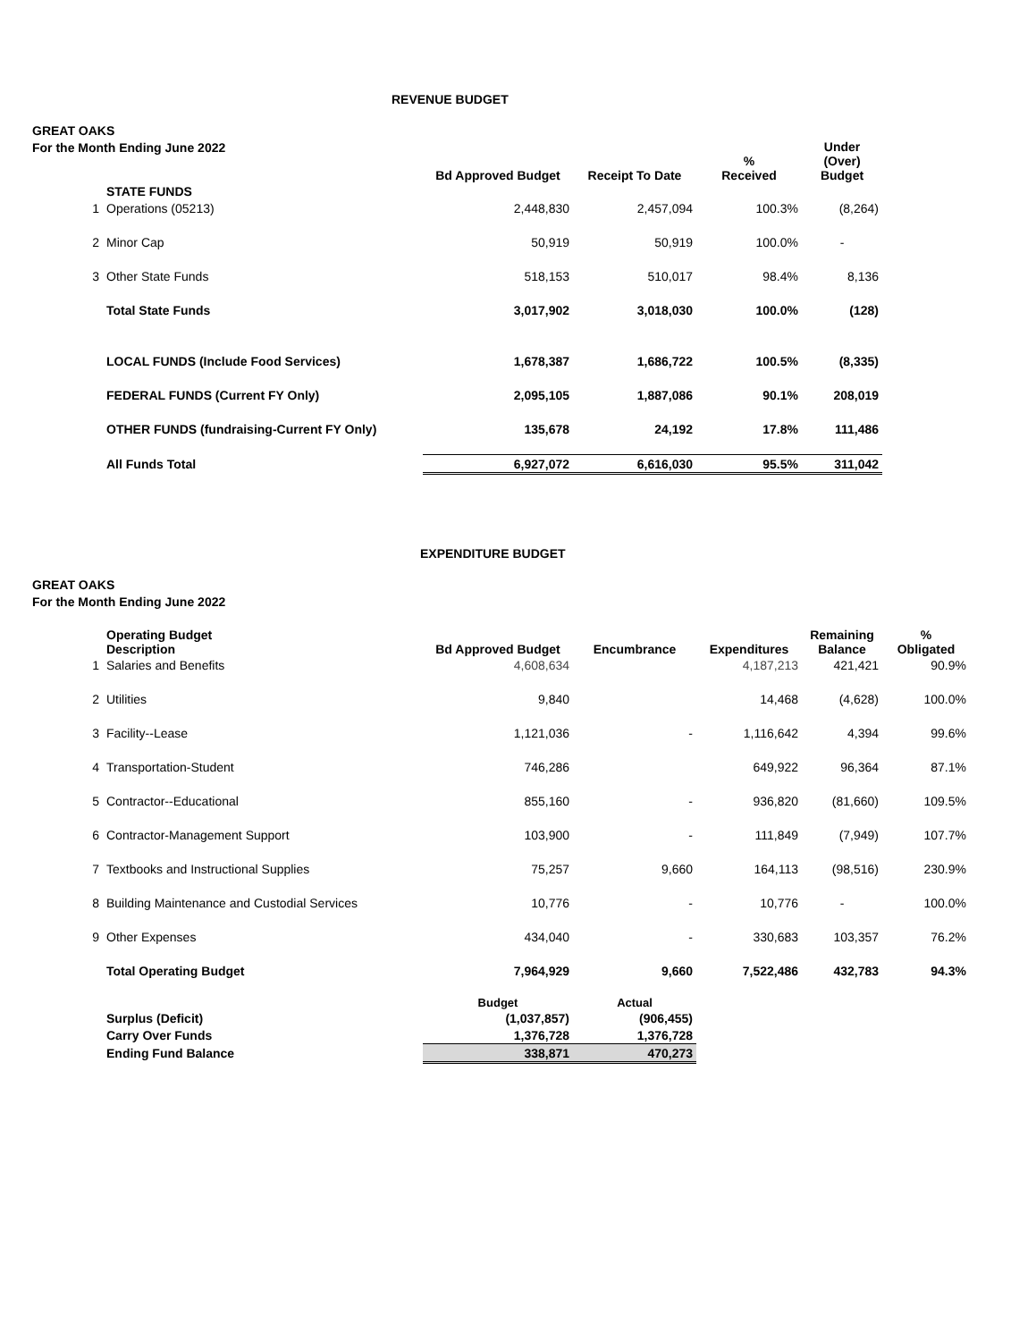REVENUE BUDGET
GREAT OAKS
For the Month Ending June 2022
| | | Bd Approved Budget | Receipt To Date | % Received | Under (Over) Budget |
| --- | --- | --- | --- | --- | --- |
| | STATE FUNDS | | | | |
| 1 | Operations (05213) | 2,448,830 | 2,457,094 | 100.3% | (8,264) |
| 2 | Minor Cap | 50,919 | 50,919 | 100.0% | - |
| 3 | Other State Funds | 518,153 | 510,017 | 98.4% | 8,136 |
| | Total State Funds | 3,017,902 | 3,018,030 | 100.0% | (128) |
| | LOCAL FUNDS (Include Food Services) | 1,678,387 | 1,686,722 | 100.5% | (8,335) |
| | FEDERAL FUNDS (Current FY Only) | 2,095,105 | 1,887,086 | 90.1% | 208,019 |
| | OTHER FUNDS (fundraising-Current FY Only) | 135,678 | 24,192 | 17.8% | 111,486 |
| | All Funds Total | 6,927,072 | 6,616,030 | 95.5% | 311,042 |
EXPENDITURE BUDGET
GREAT OAKS
For the Month Ending June 2022
| | Operating Budget Description | Bd Approved Budget | Encumbrance | Expenditures | Remaining Balance | % Obligated |
| --- | --- | --- | --- | --- | --- | --- |
| 1 | Salaries and Benefits | 4,608,634 | | 4,187,213 | 421,421 | 90.9% |
| 2 | Utilities | 9,840 | | 14,468 | (4,628) | 100.0% |
| 3 | Facility--Lease | 1,121,036 | - | 1,116,642 | 4,394 | 99.6% |
| 4 | Transportation-Student | 746,286 | | 649,922 | 96,364 | 87.1% |
| 5 | Contractor--Educational | 855,160 | - | 936,820 | (81,660) | 109.5% |
| 6 | Contractor-Management Support | 103,900 | - | 111,849 | (7,949) | 107.7% |
| 7 | Textbooks and Instructional Supplies | 75,257 | 9,660 | 164,113 | (98,516) | 230.9% |
| 8 | Building Maintenance and Custodial Services | 10,776 | - | 10,776 | - | 100.0% |
| 9 | Other Expenses | 434,040 | - | 330,683 | 103,357 | 76.2% |
| | Total Operating Budget | 7,964,929 | 9,660 | 7,522,486 | 432,783 | 94.3% |
| | | Budget | Actual |
| --- | --- | --- | --- |
| | Surplus (Deficit) | (1,037,857) | (906,455) |
| | Carry Over Funds | 1,376,728 | 1,376,728 |
| | Ending Fund Balance | 338,871 | 470,273 |